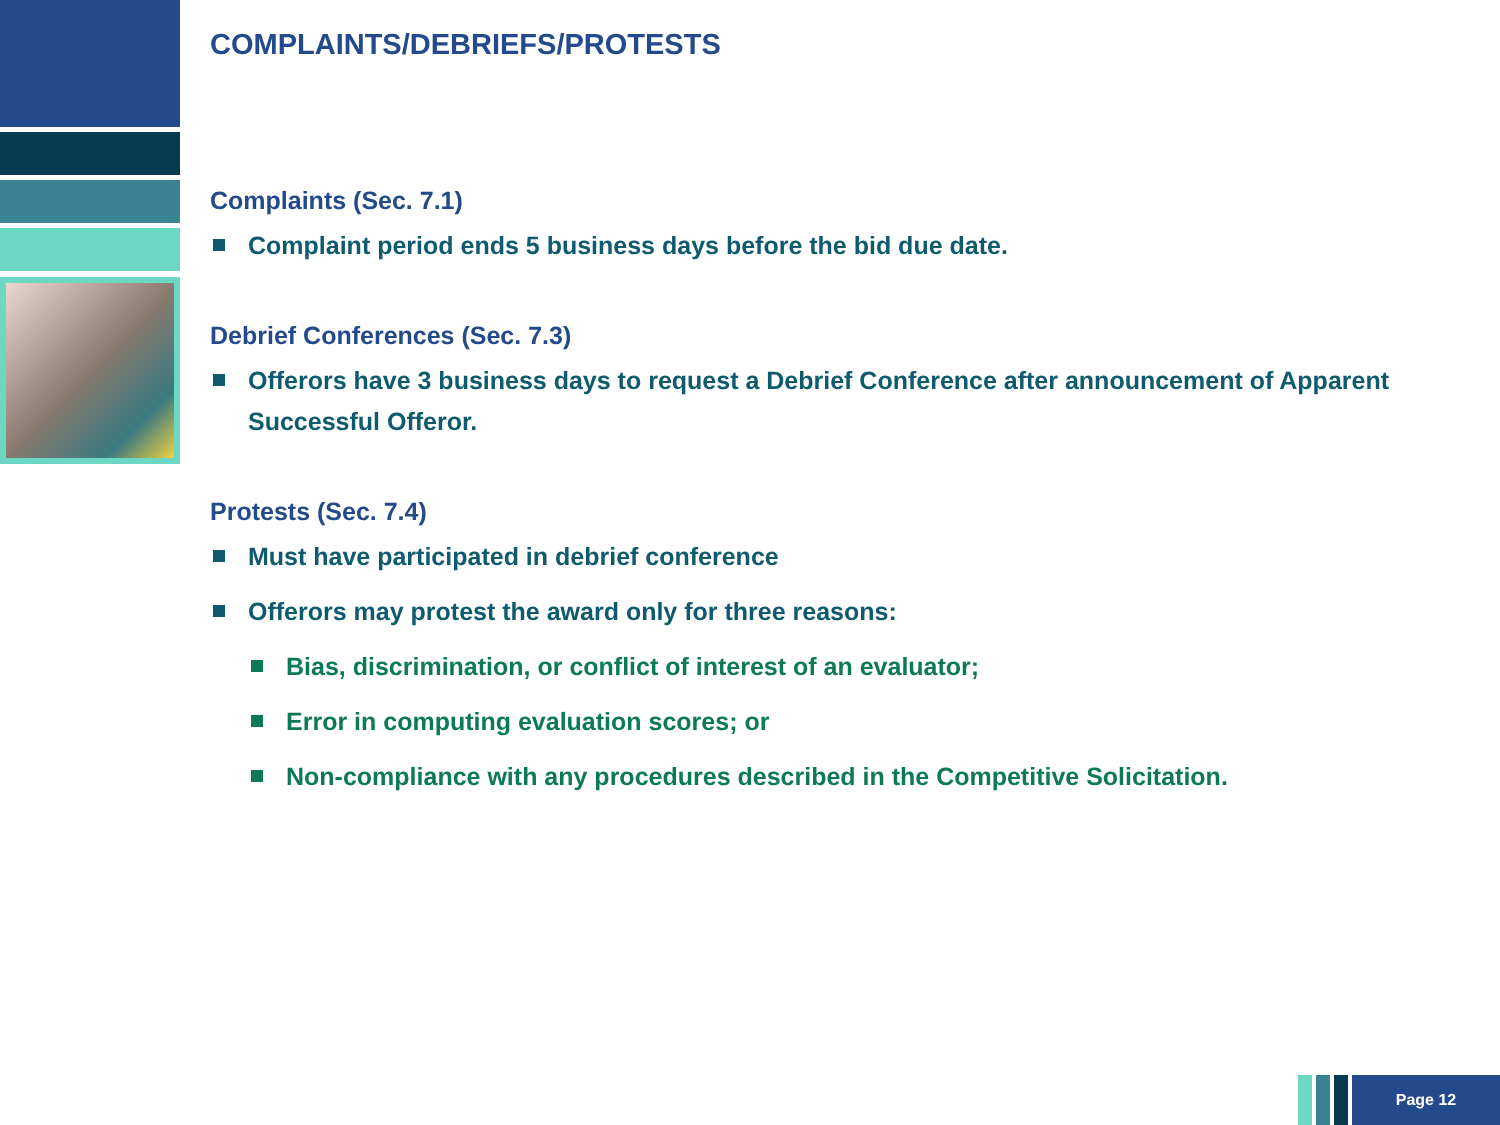COMPLAINTS/DEBRIEFS/PROTESTS
Complaints (Sec. 7.1)
Complaint period ends 5 business days before the bid due date.
Debrief Conferences (Sec. 7.3)
Offerors have 3 business days to request a Debrief Conference after announcement of Apparent Successful Offeror.
Protests (Sec. 7.4)
Must have participated in debrief conference
Offerors may protest the award only for three reasons:
Bias, discrimination, or conflict of interest of an evaluator;
Error in computing evaluation scores; or
Non-compliance with any procedures described in the Competitive Solicitation.
Page 12